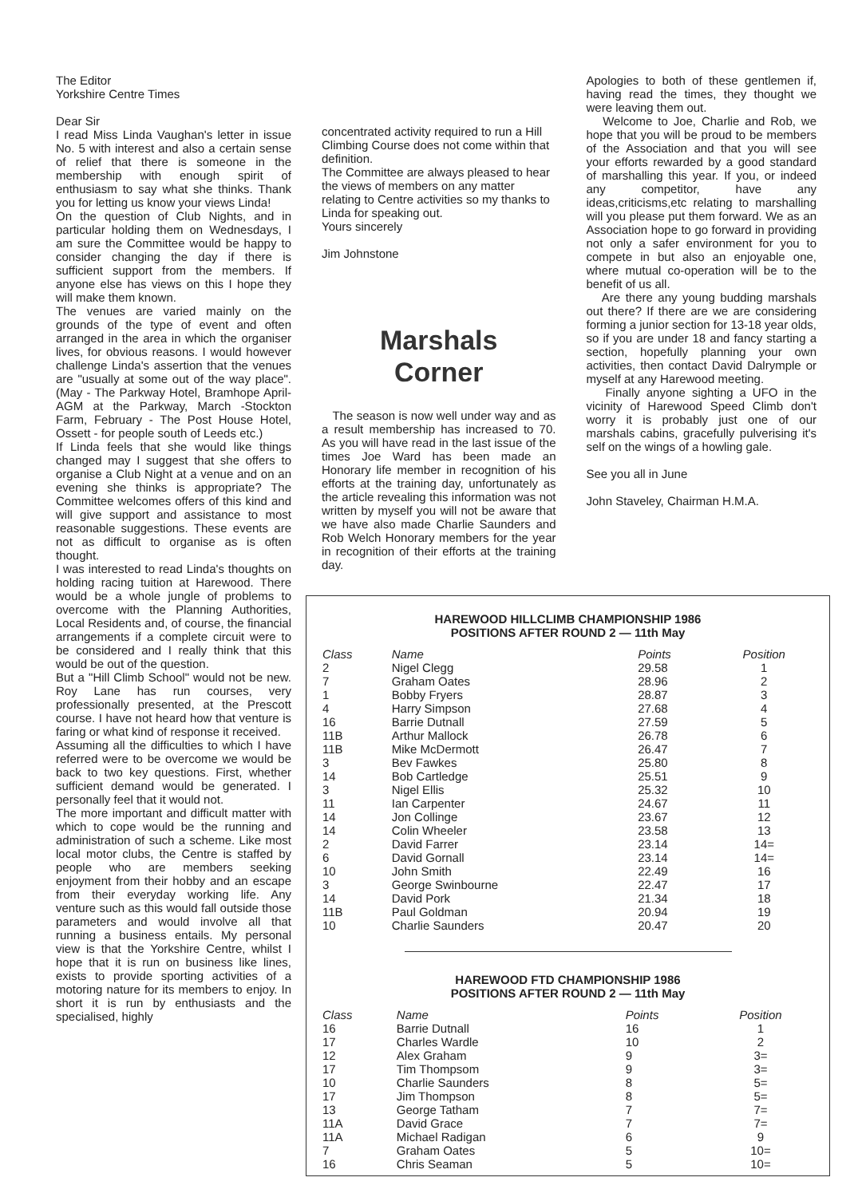The Editor
Yorkshire Centre Times
Dear Sir
I read Miss Linda Vaughan's letter in issue No. 5 with interest and also a certain sense of relief that there is someone in the membership with enough spirit of enthusiasm to say what she thinks. Thank you for letting us know your views Linda!
On the question of Club Nights, and in particular holding them on Wednesdays, I am sure the Committee would be happy to consider changing the day if there is sufficient support from the members. If anyone else has views on this I hope they will make them known.
The venues are varied mainly on the grounds of the type of event and often arranged in the area in which the organiser lives, for obvious reasons. I would however challenge Linda's assertion that the venues are "usually at some out of the way place". (May - The Parkway Hotel, Bramhope April- AGM at the Parkway, March -Stockton Farm, February - The Post House Hotel, Ossett - for people south of Leeds etc.)
If Linda feels that she would like things changed may I suggest that she offers to organise a Club Night at a venue and on an evening she thinks is appropriate? The Committee welcomes offers of this kind and will give support and assistance to most reasonable suggestions. These events are not as difficult to organise as is often thought.
I was interested to read Linda's thoughts on holding racing tuition at Harewood. There would be a whole jungle of problems to overcome with the Planning Authorities, Local Residents and, of course, the financial arrangements if a complete circuit were to be considered and I really think that this would be out of the question.
But a "Hill Climb School" would not be new. Roy Lane has run courses, very professionally presented, at the Prescott course. I have not heard how that venture is faring or what kind of response it received.
Assuming all the difficulties to which I have referred were to be overcome we would be back to two key questions. First, whether sufficient demand would be generated. I personally feel that it would not.
The more important and difficult matter with which to cope would be the running and administration of such a scheme. Like most local motor clubs, the Centre is staffed by people who are members seeking enjoyment from their hobby and an escape from their everyday working life. Any venture such as this would fall outside those parameters and would involve all that running a business entails. My personal view is that the Yorkshire Centre, whilst I hope that it is run on business like lines, exists to provide sporting activities of a motoring nature for its members to enjoy. In short it is run by enthusiasts and the specialised, highly
concentrated activity required to run a Hill Climbing Course does not come within that definition.
The Committee are always pleased to hear the views of members on any matter relating to Centre activities so my thanks to Linda for speaking out.
Yours sincerely
Jim Johnstone
Marshals
Corner
The season is now well under way and as a result membership has increased to 70. As you will have read in the last issue of the times Joe Ward has been made an Honorary life member in recognition of his efforts at the training day, unfortunately as the article revealing this information was not written by myself you will not be aware that we have also made Charlie Saunders and Rob Welch Honorary members for the year in recognition of their efforts at the training day.
Apologies to both of these gentlemen if, having read the times, they thought we were leaving them out.
Welcome to Joe, Charlie and Rob, we hope that you will be proud to be members of the Association and that you will see your efforts rewarded by a good standard of marshalling this year. If you, or indeed any competitor, have any ideas,criticisms,etc relating to marshalling will you please put them forward. We as an Association hope to go forward in providing not only a safer environment for you to compete in but also an enjoyable one, where mutual co-operation will be to the benefit of us all.
Are there any young budding marshals out there? If there are we are considering forming a junior section for 13-18 year olds, so if you are under 18 and fancy starting a section, hopefully planning your own activities, then contact David Dalrymple or myself at any Harewood meeting.
Finally anyone sighting a UFO in the vicinity of Harewood Speed Climb don't worry it is probably just one of our marshals cabins, gracefully pulverising it's self on the wings of a howling gale.
See you all in June
John Staveley, Chairman H.M.A.
HAREWOOD HILLCLIMB CHAMPIONSHIP 1986
POSITIONS AFTER ROUND 2 — 11th May
| Class | Name | Points | Position |
| --- | --- | --- | --- |
| 2 | Nigel Clegg | 29.58 | 1 |
| 7 | Graham Oates | 28.96 | 2 |
| 1 | Bobby Fryers | 28.87 | 3 |
| 4 | Harry Simpson | 27.68 | 4 |
| 16 | Barrie Dutnall | 27.59 | 5 |
| 11B | Arthur Mallock | 26.78 | 6 |
| 11B | Mike McDermott | 26.47 | 7 |
| 3 | Bev Fawkes | 25.80 | 8 |
| 14 | Bob Cartledge | 25.51 | 9 |
| 3 | Nigel Ellis | 25.32 | 10 |
| 11 | Ian Carpenter | 24.67 | 11 |
| 14 | Jon Collinge | 23.67 | 12 |
| 14 | Colin Wheeler | 23.58 | 13 |
| 2 | David Farrer | 23.14 | 14= |
| 6 | David Gornall | 23.14 | 14= |
| 10 | John Smith | 22.49 | 16 |
| 3 | George Swinbourne | 22.47 | 17 |
| 14 | David Pork | 21.34 | 18 |
| 11B | Paul Goldman | 20.94 | 19 |
| 10 | Charlie Saunders | 20.47 | 20 |
HAREWOOD FTD CHAMPIONSHIP 1986
POSITIONS AFTER ROUND 2 — 11th May
| Class | Name | Points | Position |
| --- | --- | --- | --- |
| 16 | Barrie Dutnall | 16 | 1 |
| 17 | Charles Wardle | 10 | 2 |
| 12 | Alex Graham | 9 | 3= |
| 17 | Tim Thompsom | 9 | 3= |
| 10 | Charlie Saunders | 8 | 5= |
| 17 | Jim Thompson | 8 | 5= |
| 13 | George Tatham | 7 | 7= |
| 11A | David Grace | 7 | 7= |
| 11A | Michael Radigan | 6 | 9 |
| 7 | Graham Oates | 5 | 10= |
| 16 | Chris Seaman | 5 | 10= |